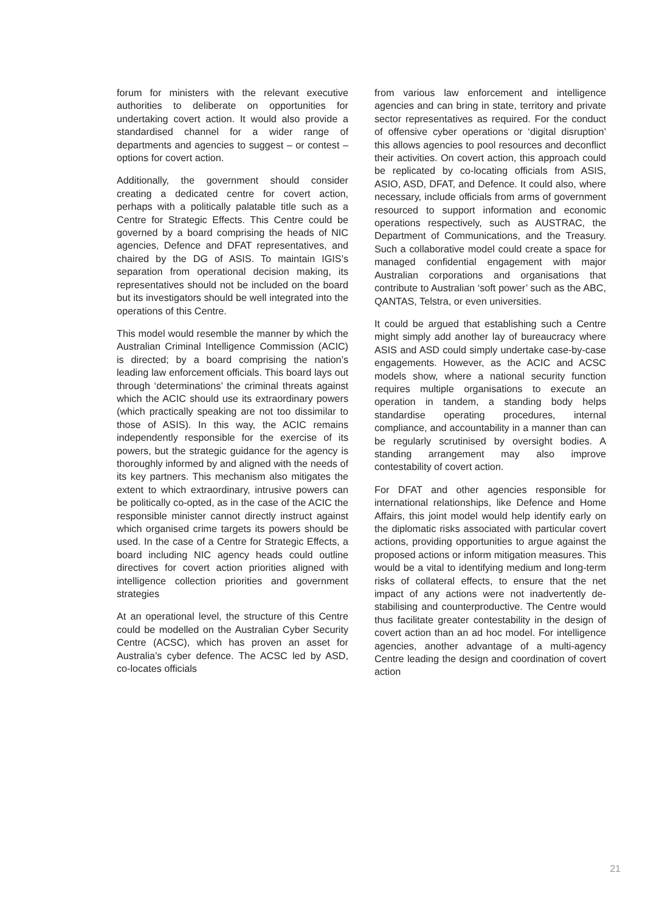forum for ministers with the relevant executive authorities to deliberate on opportunities for undertaking covert action. It would also provide a standardised channel for a wider range of departments and agencies to suggest – or contest – options for covert action.
Additionally, the government should consider creating a dedicated centre for covert action, perhaps with a politically palatable title such as a Centre for Strategic Effects. This Centre could be governed by a board comprising the heads of NIC agencies, Defence and DFAT representatives, and chaired by the DG of ASIS. To maintain IGIS’s separation from operational decision making, its representatives should not be included on the board but its investigators should be well integrated into the operations of this Centre.
This model would resemble the manner by which the Australian Criminal Intelligence Commission (ACIC) is directed; by a board comprising the nation’s leading law enforcement officials. This board lays out through ‘determinations’ the criminal threats against which the ACIC should use its extraordinary powers (which practically speaking are not too dissimilar to those of ASIS). In this way, the ACIC remains independently responsible for the exercise of its powers, but the strategic guidance for the agency is thoroughly informed by and aligned with the needs of its key partners. This mechanism also mitigates the extent to which extraordinary, intrusive powers can be politically co-opted, as in the case of the ACIC the responsible minister cannot directly instruct against which organised crime targets its powers should be used. In the case of a Centre for Strategic Effects, a board including NIC agency heads could outline directives for covert action priorities aligned with intelligence collection priorities and government strategies
At an operational level, the structure of this Centre could be modelled on the Australian Cyber Security Centre (ACSC), which has proven an asset for Australia’s cyber defence. The ACSC led by ASD, co-locates officials
from various law enforcement and intelligence agencies and can bring in state, territory and private sector representatives as required. For the conduct of offensive cyber operations or ‘digital disruption’ this allows agencies to pool resources and deconflict their activities. On covert action, this approach could be replicated by co-locating officials from ASIS, ASIO, ASD, DFAT, and Defence. It could also, where necessary, include officials from arms of government resourced to support information and economic operations respectively, such as AUSTRAC, the Department of Communications, and the Treasury. Such a collaborative model could create a space for managed confidential engagement with major Australian corporations and organisations that contribute to Australian ‘soft power’ such as the ABC, QANTAS, Telstra, or even universities.
It could be argued that establishing such a Centre might simply add another lay of bureaucracy where ASIS and ASD could simply undertake case-by-case engagements. However, as the ACIC and ACSC models show, where a national security function requires multiple organisations to execute an operation in tandem, a standing body helps standardise operating procedures, internal compliance, and accountability in a manner than can be regularly scrutinised by oversight bodies. A standing arrangement may also improve contestability of covert action.
For DFAT and other agencies responsible for international relationships, like Defence and Home Affairs, this joint model would help identify early on the diplomatic risks associated with particular covert actions, providing opportunities to argue against the proposed actions or inform mitigation measures. This would be a vital to identifying medium and long-term risks of collateral effects, to ensure that the net impact of any actions were not inadvertently de-stabilising and counterproductive. The Centre would thus facilitate greater contestability in the design of covert action than an ad hoc model. For intelligence agencies, another advantage of a multi-agency Centre leading the design and coordination of covert action
21